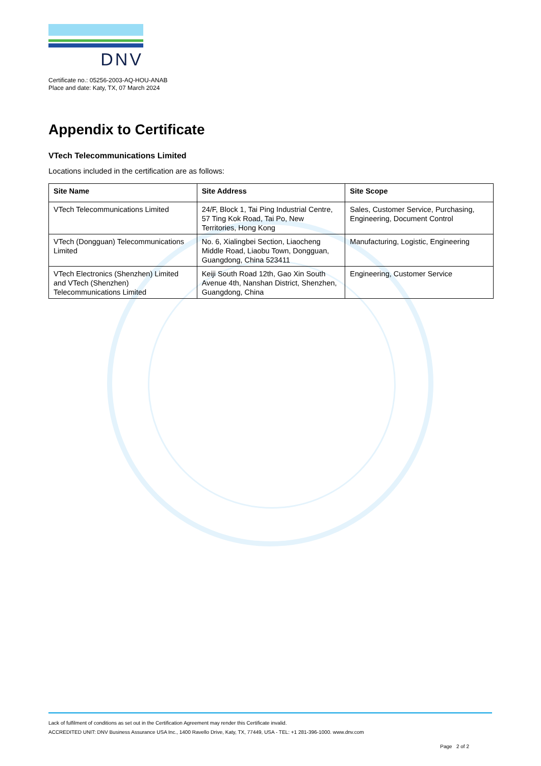DNV
Certificate no.: 05256-2003-AQ-HOU-ANAB
Place and date: Katy, TX, 07 March 2024
Appendix to Certificate
VTech Telecommunications Limited
Locations included in the certification are as follows:
| Site Name | Site Address | Site Scope |
| --- | --- | --- |
| VTech Telecommunications Limited | 24/F, Block 1, Tai Ping Industrial Centre, 57 Ting Kok Road, Tai Po, New Territories, Hong Kong | Sales, Customer Service, Purchasing, Engineering, Document Control |
| VTech (Dongguan) Telecommunications Limited | No. 6, Xialingbei Section, Liaocheng Middle Road, Liaobu Town, Dongguan, Guangdong, China 523411 | Manufacturing, Logistic, Engineering |
| VTech Electronics (Shenzhen) Limited and VTech (Shenzhen) Telecommunications Limited | Keiji South Road 12th, Gao Xin South Avenue 4th, Nanshan District, Shenzhen, Guangdong, China | Engineering, Customer Service |
Lack of fulfilment of conditions as set out in the Certification Agreement may render this Certificate invalid.
ACCREDITED UNIT: DNV Business Assurance USA Inc., 1400 Ravello Drive, Katy, TX, 77449, USA - TEL: +1 281-396-1000. www.dnv.com
Page 2 of 2